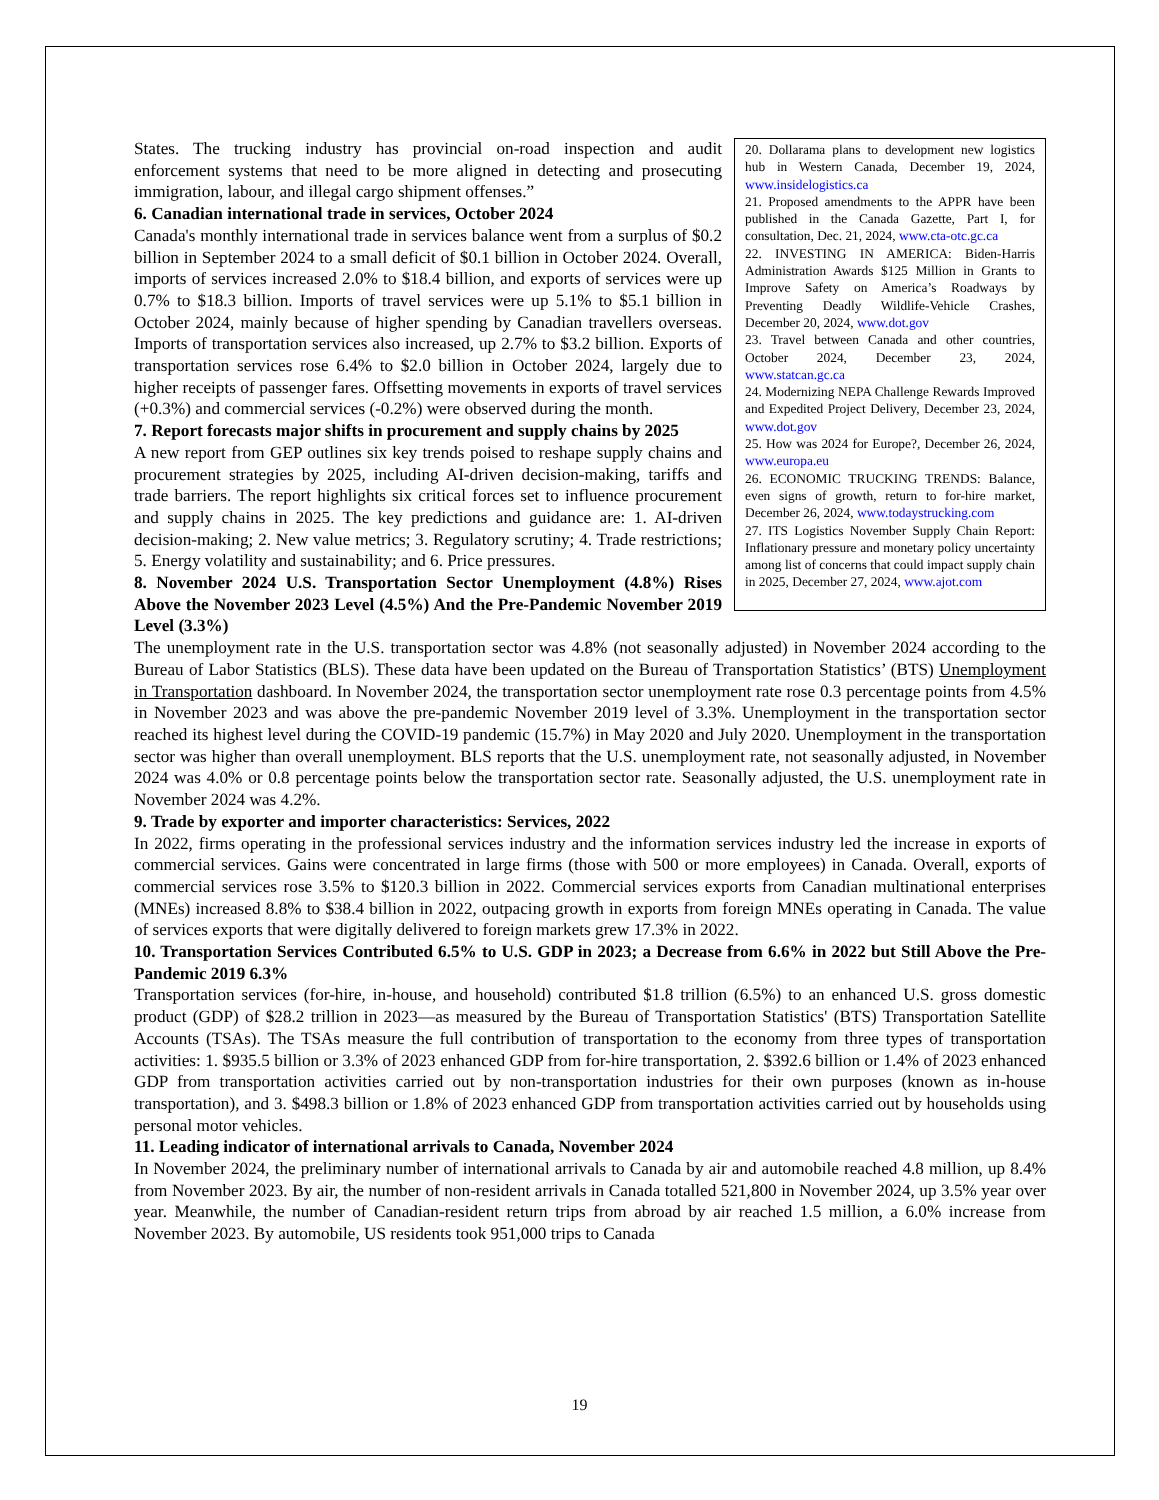20. Dollarama plans to development new logistics hub in Western Canada, December 19, 2024, www.insidelogistics.ca
21. Proposed amendments to the APPR have been published in the Canada Gazette, Part I, for consultation, Dec. 21, 2024, www.cta-otc.gc.ca
22. INVESTING IN AMERICA: Biden-Harris Administration Awards $125 Million in Grants to Improve Safety on America’s Roadways by Preventing Deadly Wildlife-Vehicle Crashes, December 20, 2024, www.dot.gov
23. Travel between Canada and other countries, October 2024, December 23, 2024, www.statcan.gc.ca
24. Modernizing NEPA Challenge Rewards Improved and Expedited Project Delivery, December 23, 2024, www.dot.gov
25. How was 2024 for Europe?, December 26, 2024, www.europa.eu
26. ECONOMIC TRUCKING TRENDS: Balance, even signs of growth, return to for-hire market, December 26, 2024, www.todaystrucking.com
27. ITS Logistics November Supply Chain Report: Inflationary pressure and monetary policy uncertainty among list of concerns that could impact supply chain in 2025, December 27, 2024, www.ajot.com
States. The trucking industry has provincial on-road inspection and audit enforcement systems that need to be more aligned in detecting and prosecuting immigration, labour, and illegal cargo shipment offenses.”
6. Canadian international trade in services, October 2024
Canada's monthly international trade in services balance went from a surplus of $0.2 billion in September 2024 to a small deficit of $0.1 billion in October 2024. Overall, imports of services increased 2.0% to $18.4 billion, and exports of services were up 0.7% to $18.3 billion. Imports of travel services were up 5.1% to $5.1 billion in October 2024, mainly because of higher spending by Canadian travellers overseas. Imports of transportation services also increased, up 2.7% to $3.2 billion. Exports of transportation services rose 6.4% to $2.0 billion in October 2024, largely due to higher receipts of passenger fares. Offsetting movements in exports of travel services (+0.3%) and commercial services (-0.2%) were observed during the month.
7. Report forecasts major shifts in procurement and supply chains by 2025
A new report from GEP outlines six key trends poised to reshape supply chains and procurement strategies by 2025, including AI-driven decision-making, tariffs and trade barriers. The report highlights six critical forces set to influence procurement and supply chains in 2025. The key predictions and guidance are: 1. AI-driven decision-making; 2. New value metrics; 3. Regulatory scrutiny; 4. Trade restrictions; 5. Energy volatility and sustainability; and 6. Price pressures.
8. November 2024 U.S. Transportation Sector Unemployment (4.8%) Rises Above the November 2023 Level (4.5%) And the Pre-Pandemic November 2019 Level (3.3%)
The unemployment rate in the U.S. transportation sector was 4.8% (not seasonally adjusted) in November 2024 according to the Bureau of Labor Statistics (BLS). These data have been updated on the Bureau of Transportation Statistics’ (BTS) Unemployment in Transportation dashboard. In November 2024, the transportation sector unemployment rate rose 0.3 percentage points from 4.5% in November 2023 and was above the pre-pandemic November 2019 level of 3.3%. Unemployment in the transportation sector reached its highest level during the COVID-19 pandemic (15.7%) in May 2020 and July 2020. Unemployment in the transportation sector was higher than overall unemployment. BLS reports that the U.S. unemployment rate, not seasonally adjusted, in November 2024 was 4.0% or 0.8 percentage points below the transportation sector rate. Seasonally adjusted, the U.S. unemployment rate in November 2024 was 4.2%.
9. Trade by exporter and importer characteristics: Services, 2022
In 2022, firms operating in the professional services industry and the information services industry led the increase in exports of commercial services. Gains were concentrated in large firms (those with 500 or more employees) in Canada. Overall, exports of commercial services rose 3.5% to $120.3 billion in 2022. Commercial services exports from Canadian multinational enterprises (MNEs) increased 8.8% to $38.4 billion in 2022, outpacing growth in exports from foreign MNEs operating in Canada. The value of services exports that were digitally delivered to foreign markets grew 17.3% in 2022.
10. Transportation Services Contributed 6.5% to U.S. GDP in 2023; a Decrease from 6.6% in 2022 but Still Above the Pre-Pandemic 2019 6.3%
Transportation services (for-hire, in-house, and household) contributed $1.8 trillion (6.5%) to an enhanced U.S. gross domestic product (GDP) of $28.2 trillion in 2023—as measured by the Bureau of Transportation Statistics' (BTS) Transportation Satellite Accounts (TSAs). The TSAs measure the full contribution of transportation to the economy from three types of transportation activities: 1. $935.5 billion or 3.3% of 2023 enhanced GDP from for-hire transportation, 2. $392.6 billion or 1.4% of 2023 enhanced GDP from transportation activities carried out by non-transportation industries for their own purposes (known as in-house transportation), and 3. $498.3 billion or 1.8% of 2023 enhanced GDP from transportation activities carried out by households using personal motor vehicles.
11. Leading indicator of international arrivals to Canada, November 2024
In November 2024, the preliminary number of international arrivals to Canada by air and automobile reached 4.8 million, up 8.4% from November 2023. By air, the number of non-resident arrivals in Canada totalled 521,800 in November 2024, up 3.5% year over year. Meanwhile, the number of Canadian-resident return trips from abroad by air reached 1.5 million, a 6.0% increase from November 2023. By automobile, US residents took 951,000 trips to Canada
19